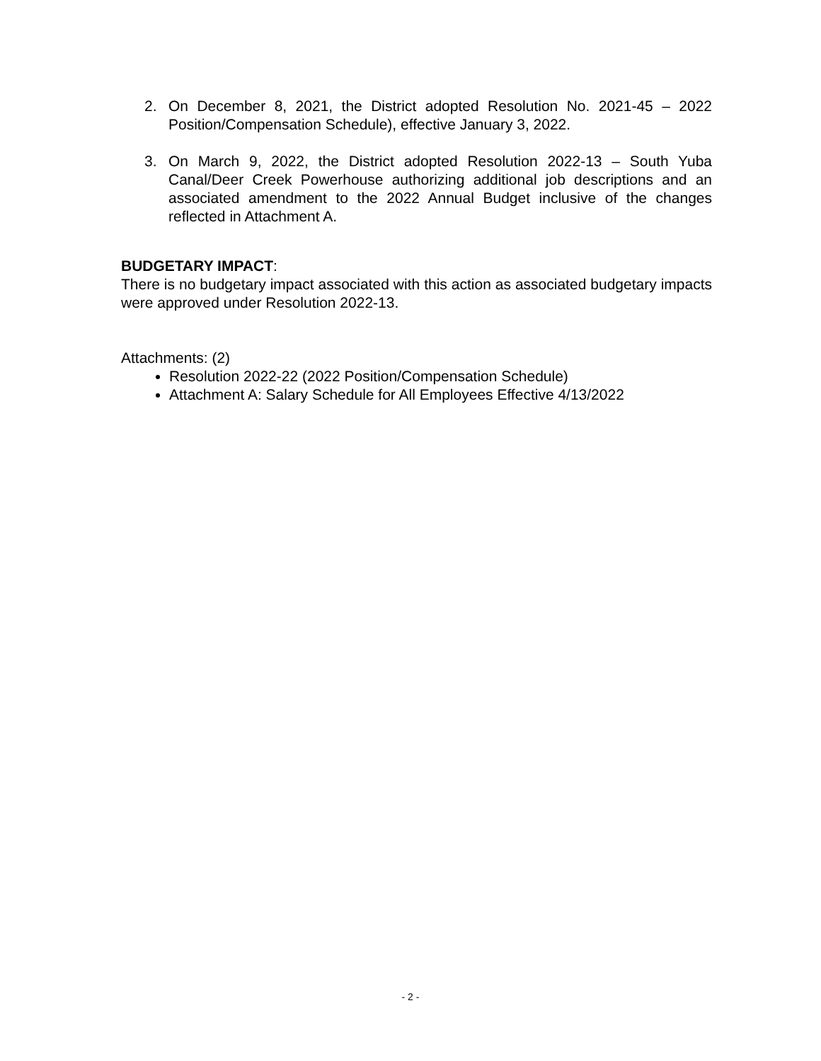2. On December 8, 2021, the District adopted Resolution No. 2021-45 – 2022 Position/Compensation Schedule), effective January 3, 2022.
3. On March 9, 2022, the District adopted Resolution 2022-13 – South Yuba Canal/Deer Creek Powerhouse authorizing additional job descriptions and an associated amendment to the 2022 Annual Budget inclusive of the changes reflected in Attachment A.
BUDGETARY IMPACT:
There is no budgetary impact associated with this action as associated budgetary impacts were approved under Resolution 2022-13.
Attachments: (2)
Resolution 2022-22 (2022 Position/Compensation Schedule)
Attachment A: Salary Schedule for All Employees Effective 4/13/2022
- 2 -